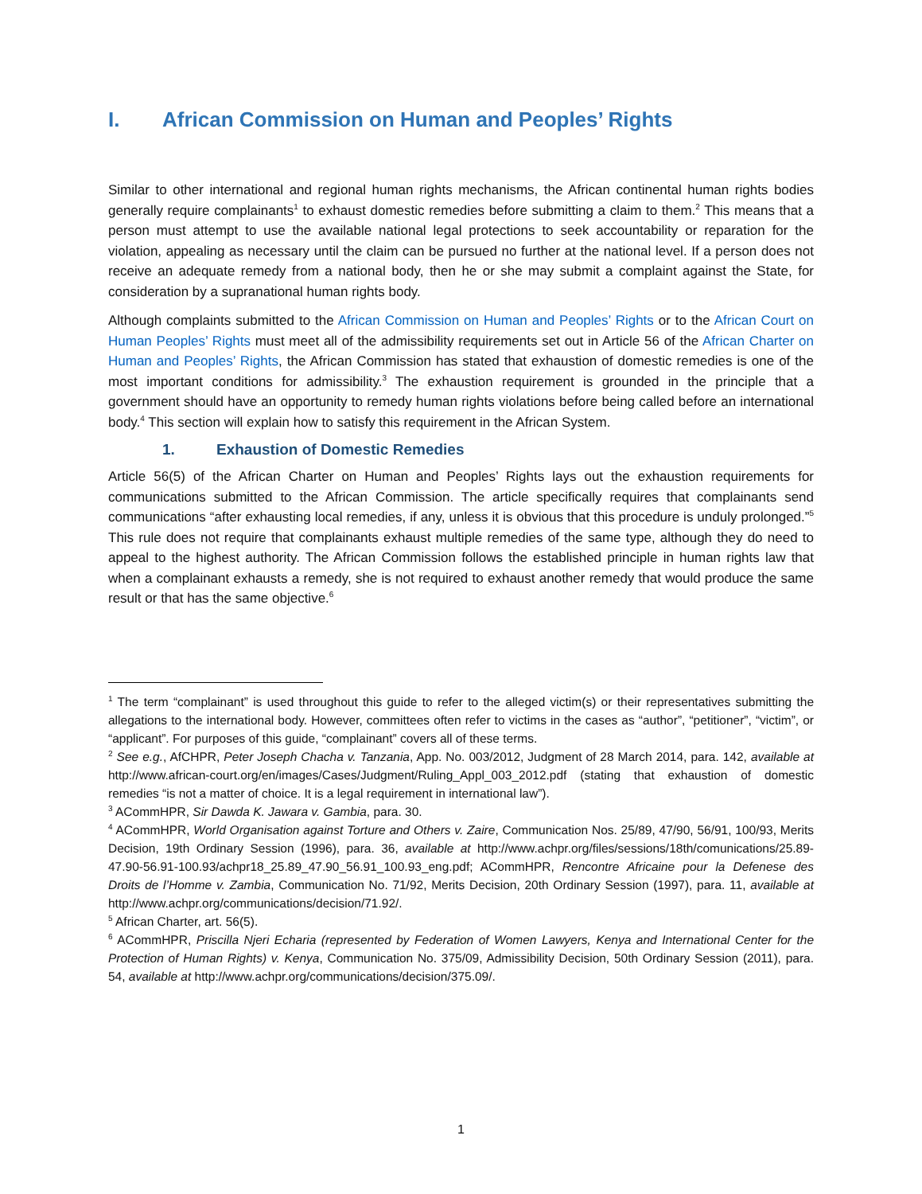I. African Commission on Human and Peoples’ Rights
Similar to other international and regional human rights mechanisms, the African continental human rights bodies generally require complainants<sup>1</sup> to exhaust domestic remedies before submitting a claim to them.<sup>2</sup> This means that a person must attempt to use the available national legal protections to seek accountability or reparation for the violation, appealing as necessary until the claim can be pursued no further at the national level. If a person does not receive an adequate remedy from a national body, then he or she may submit a complaint against the State, for consideration by a supranational human rights body.
Although complaints submitted to the African Commission on Human and Peoples’ Rights or to the African Court on Human Peoples’ Rights must meet all of the admissibility requirements set out in Article 56 of the African Charter on Human and Peoples’ Rights, the African Commission has stated that exhaustion of domestic remedies is one of the most important conditions for admissibility.<sup>3</sup> The exhaustion requirement is grounded in the principle that a government should have an opportunity to remedy human rights violations before being called before an international body.<sup>4</sup> This section will explain how to satisfy this requirement in the African System.
1. Exhaustion of Domestic Remedies
Article 56(5) of the African Charter on Human and Peoples’ Rights lays out the exhaustion requirements for communications submitted to the African Commission. The article specifically requires that complainants send communications “after exhausting local remedies, if any, unless it is obvious that this procedure is unduly prolonged.”<sup>5</sup> This rule does not require that complainants exhaust multiple remedies of the same type, although they do need to appeal to the highest authority. The African Commission follows the established principle in human rights law that when a complainant exhausts a remedy, she is not required to exhaust another remedy that would produce the same result or that has the same objective.<sup>6</sup>
<sup>1</sup> The term “complainant” is used throughout this guide to refer to the alleged victim(s) or their representatives submitting the allegations to the international body. However, committees often refer to victims in the cases as “author”, “petitioner”, “victim”, or “applicant”. For purposes of this guide, “complainant” covers all of these terms.
<sup>2</sup> See e.g., AfCHPR, Peter Joseph Chacha v. Tanzania, App. No. 003/2012, Judgment of 28 March 2014, para. 142, available at http://www.african-court.org/en/images/Cases/Judgment/Ruling_Appl_003_2012.pdf (stating that exhaustion of domestic remedies “is not a matter of choice. It is a legal requirement in international law”).
<sup>3</sup> ACommHPR, Sir Dawda K. Jawara v. Gambia, para. 30.
<sup>4</sup> ACommHPR, World Organisation against Torture and Others v. Zaire, Communication Nos. 25/89, 47/90, 56/91, 100/93, Merits Decision, 19th Ordinary Session (1996), para. 36, available at http://www.achpr.org/files/sessions/18th/comunications/25.89-47.90-56.91-100.93/achpr18_25.89_47.90_56.91_100.93_eng.pdf; ACommHPR, Rencontre Africaine pour la Defenese des Droits de l’Homme v. Zambia, Communication No. 71/92, Merits Decision, 20th Ordinary Session (1997), para. 11, available at http://www.achpr.org/communications/decision/71.92/.
<sup>5</sup> African Charter, art. 56(5).
<sup>6</sup> ACommHPR, Priscilla Njeri Echaria (represented by Federation of Women Lawyers, Kenya and International Center for the Protection of Human Rights) v. Kenya, Communication No. 375/09, Admissibility Decision, 50th Ordinary Session (2011), para. 54, available at http://www.achpr.org/communications/decision/375.09/.
1